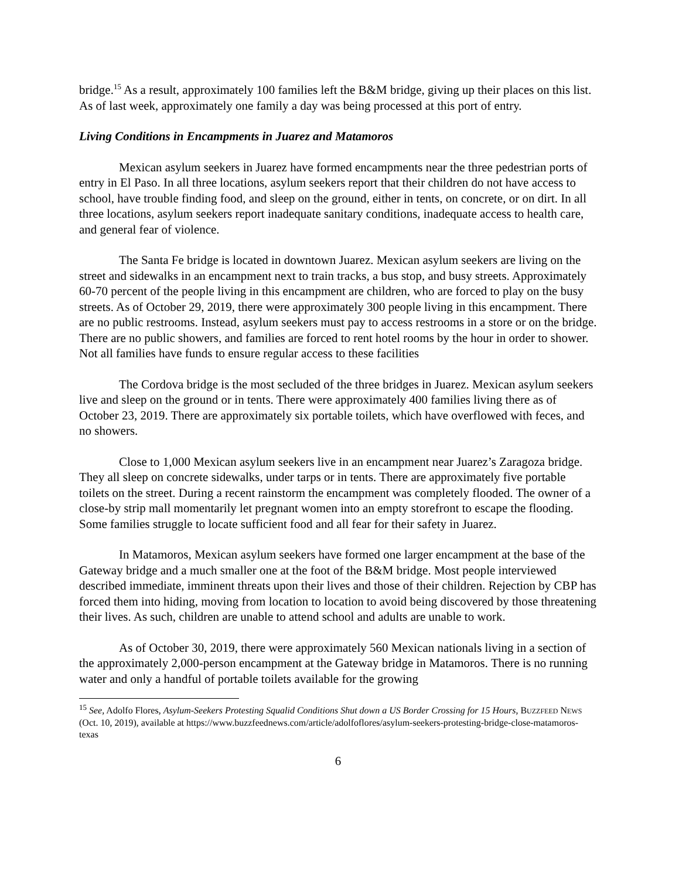bridge.<sup>15</sup> As a result, approximately 100 families left the B&M bridge, giving up their places on this list. As of last week, approximately one family a day was being processed at this port of entry.
Living Conditions in Encampments in Juarez and Matamoros
Mexican asylum seekers in Juarez have formed encampments near the three pedestrian ports of entry in El Paso. In all three locations, asylum seekers report that their children do not have access to school, have trouble finding food, and sleep on the ground, either in tents, on concrete, or on dirt. In all three locations, asylum seekers report inadequate sanitary conditions, inadequate access to health care, and general fear of violence.
The Santa Fe bridge is located in downtown Juarez. Mexican asylum seekers are living on the street and sidewalks in an encampment next to train tracks, a bus stop, and busy streets. Approximately 60-70 percent of the people living in this encampment are children, who are forced to play on the busy streets. As of October 29, 2019, there were approximately 300 people living in this encampment. There are no public restrooms. Instead, asylum seekers must pay to access restrooms in a store or on the bridge. There are no public showers, and families are forced to rent hotel rooms by the hour in order to shower. Not all families have funds to ensure regular access to these facilities
The Cordova bridge is the most secluded of the three bridges in Juarez. Mexican asylum seekers live and sleep on the ground or in tents. There were approximately 400 families living there as of October 23, 2019. There are approximately six portable toilets, which have overflowed with feces, and no showers.
Close to 1,000 Mexican asylum seekers live in an encampment near Juarez’s Zaragoza bridge. They all sleep on concrete sidewalks, under tarps or in tents. There are approximately five portable toilets on the street. During a recent rainstorm the encampment was completely flooded. The owner of a close-by strip mall momentarily let pregnant women into an empty storefront to escape the flooding. Some families struggle to locate sufficient food and all fear for their safety in Juarez.
In Matamoros, Mexican asylum seekers have formed one larger encampment at the base of the Gateway bridge and a much smaller one at the foot of the B&M bridge. Most people interviewed described immediate, imminent threats upon their lives and those of their children. Rejection by CBP has forced them into hiding, moving from location to location to avoid being discovered by those threatening their lives. As such, children are unable to attend school and adults are unable to work.
As of October 30, 2019, there were approximately 560 Mexican nationals living in a section of the approximately 2,000-person encampment at the Gateway bridge in Matamoros. There is no running water and only a handful of portable toilets available for the growing
<sup>15</sup> See, Adolfo Flores, Asylum-Seekers Protesting Squalid Conditions Shut down a US Border Crossing for 15 Hours, BUZZFEED NEWS (Oct. 10, 2019), available at https://www.buzzfeednews.com/article/adolfoflores/asylum-seekers-protesting-bridge-close-matamoros-texas
6